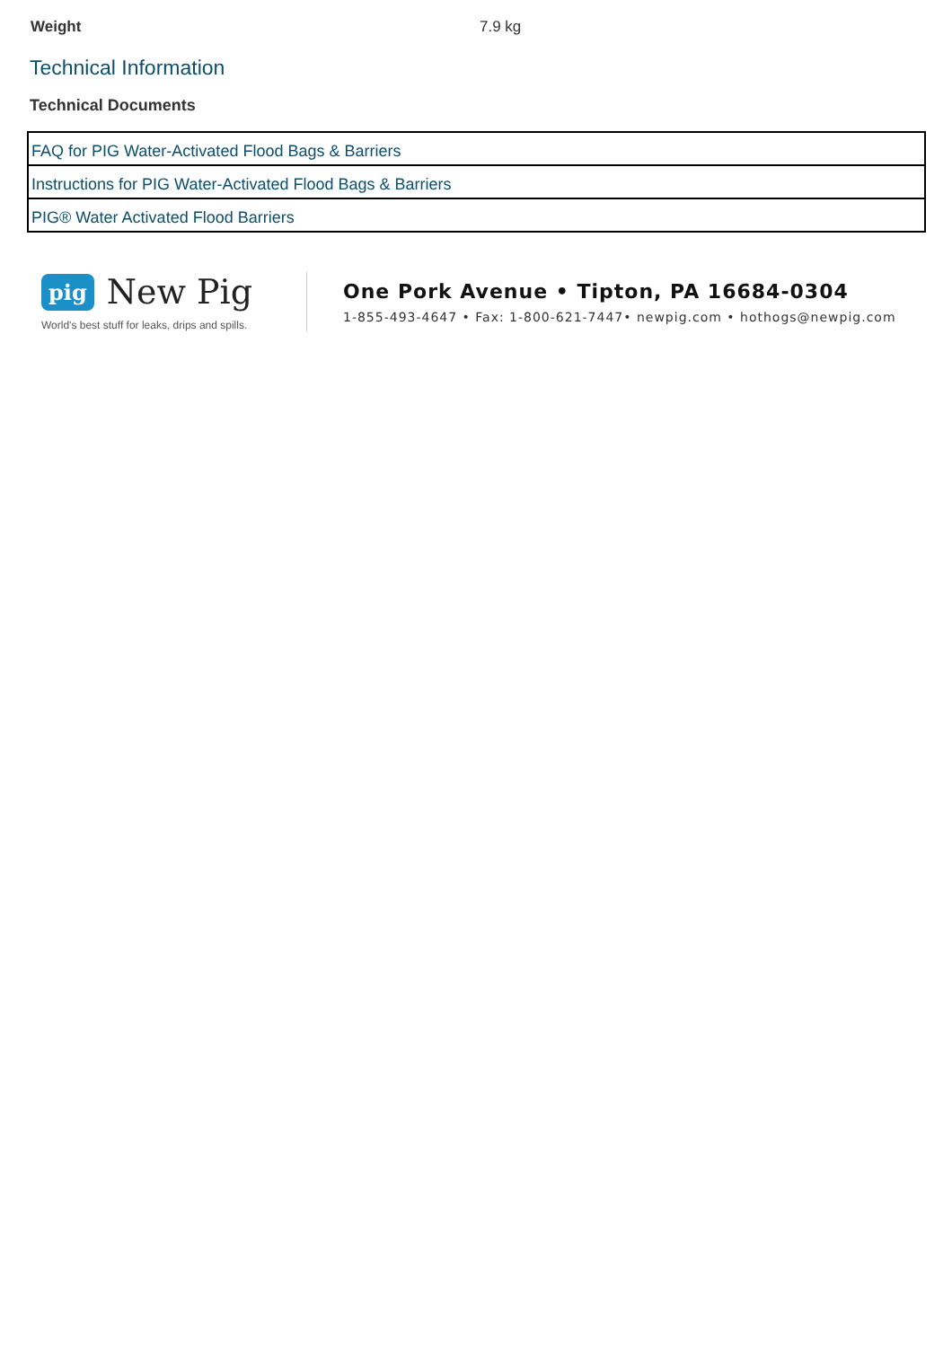Weight 7.9 kg
Technical Information
Technical Documents
| FAQ for PIG Water-Activated Flood Bags & Barriers |
| Instructions for PIG Water-Activated Flood Bags & Barriers |
| PIG® Water Activated Flood Barriers |
pig New Pig
World's best stuff for leaks, drips and spills.
One Pork Avenue • Tipton, PA 16684-0304
1-855-493-4647 • Fax: 1-800-621-7447• newpig.com • hothogs@newpig.com